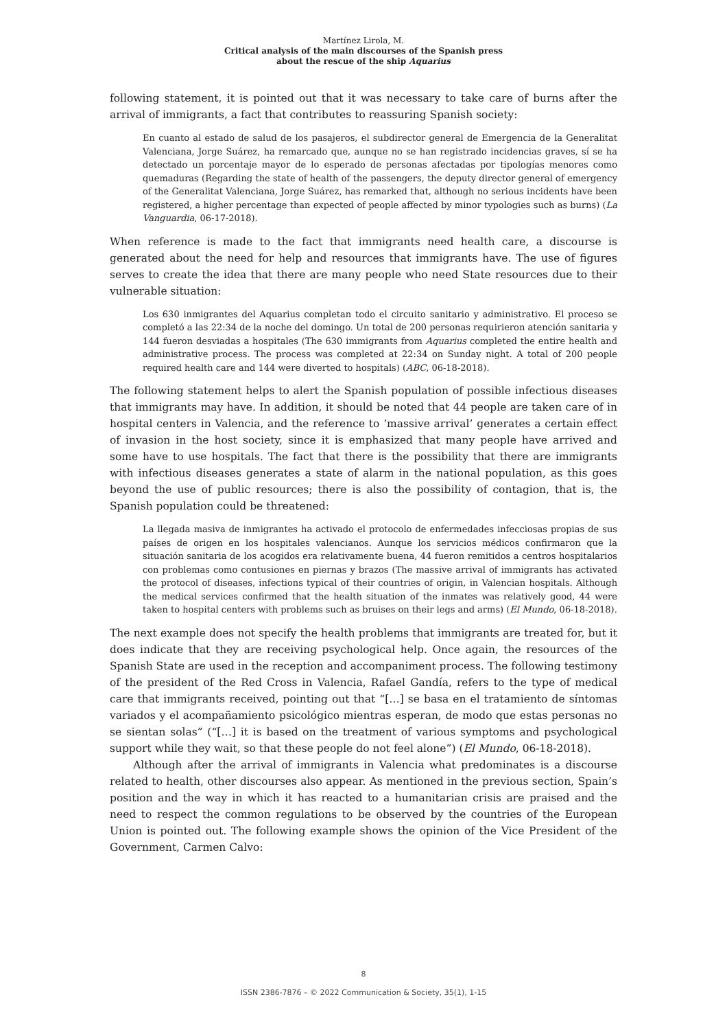Martínez Lirola, M.
Critical analysis of the main discourses of the Spanish press
about the rescue of the ship Aquarius
following statement, it is pointed out that it was necessary to take care of burns after the arrival of immigrants, a fact that contributes to reassuring Spanish society:
En cuanto al estado de salud de los pasajeros, el subdirector general de Emergencia de la Generalitat Valenciana, Jorge Suárez, ha remarcado que, aunque no se han registrado incidencias graves, sí se ha detectado un porcentaje mayor de lo esperado de personas afectadas por tipologías menores como quemaduras (Regarding the state of health of the passengers, the deputy director general of emergency of the Generalitat Valenciana, Jorge Suárez, has remarked that, although no serious incidents have been registered, a higher percentage than expected of people affected by minor typologies such as burns) (La Vanguardia, 06-17-2018).
When reference is made to the fact that immigrants need health care, a discourse is generated about the need for help and resources that immigrants have. The use of figures serves to create the idea that there are many people who need State resources due to their vulnerable situation:
Los 630 inmigrantes del Aquarius completan todo el circuito sanitario y administrativo. El proceso se completó a las 22:34 de la noche del domingo. Un total de 200 personas requirieron atención sanitaria y 144 fueron desviadas a hospitales (The 630 immigrants from Aquarius completed the entire health and administrative process. The process was completed at 22:34 on Sunday night. A total of 200 people required health care and 144 were diverted to hospitals) (ABC, 06-18-2018).
The following statement helps to alert the Spanish population of possible infectious diseases that immigrants may have. In addition, it should be noted that 44 people are taken care of in hospital centers in Valencia, and the reference to ‘massive arrival’ generates a certain effect of invasion in the host society, since it is emphasized that many people have arrived and some have to use hospitals. The fact that there is the possibility that there are immigrants with infectious diseases generates a state of alarm in the national population, as this goes beyond the use of public resources; there is also the possibility of contagion, that is, the Spanish population could be threatened:
La llegada masiva de inmigrantes ha activado el protocolo de enfermedades infecciosas propias de sus países de origen en los hospitales valencianos. Aunque los servicios médicos confirmaron que la situación sanitaria de los acogidos era relativamente buena, 44 fueron remitidos a centros hospitalarios con problemas como contusiones en piernas y brazos (The massive arrival of immigrants has activated the protocol of diseases, infections typical of their countries of origin, in Valencian hospitals. Although the medical services confirmed that the health situation of the inmates was relatively good, 44 were taken to hospital centers with problems such as bruises on their legs and arms) (El Mundo, 06-18-2018).
The next example does not specify the health problems that immigrants are treated for, but it does indicate that they are receiving psychological help. Once again, the resources of the Spanish State are used in the reception and accompaniment process. The following testimony of the president of the Red Cross in Valencia, Rafael Gandía, refers to the type of medical care that immigrants received, pointing out that “[…] se basa en el tratamiento de síntomas variados y el acompañamiento psicológico mientras esperan, de modo que estas personas no se sientan solas” (“[…] it is based on the treatment of various symptoms and psychological support while they wait, so that these people do not feel alone”) (El Mundo, 06-18-2018).
Although after the arrival of immigrants in Valencia what predominates is a discourse related to health, other discourses also appear. As mentioned in the previous section, Spain’s position and the way in which it has reacted to a humanitarian crisis are praised and the need to respect the common regulations to be observed by the countries of the European Union is pointed out. The following example shows the opinion of the Vice President of the Government, Carmen Calvo:
8
ISSN 2386-7876 – © 2022 Communication & Society, 35(1), 1-15